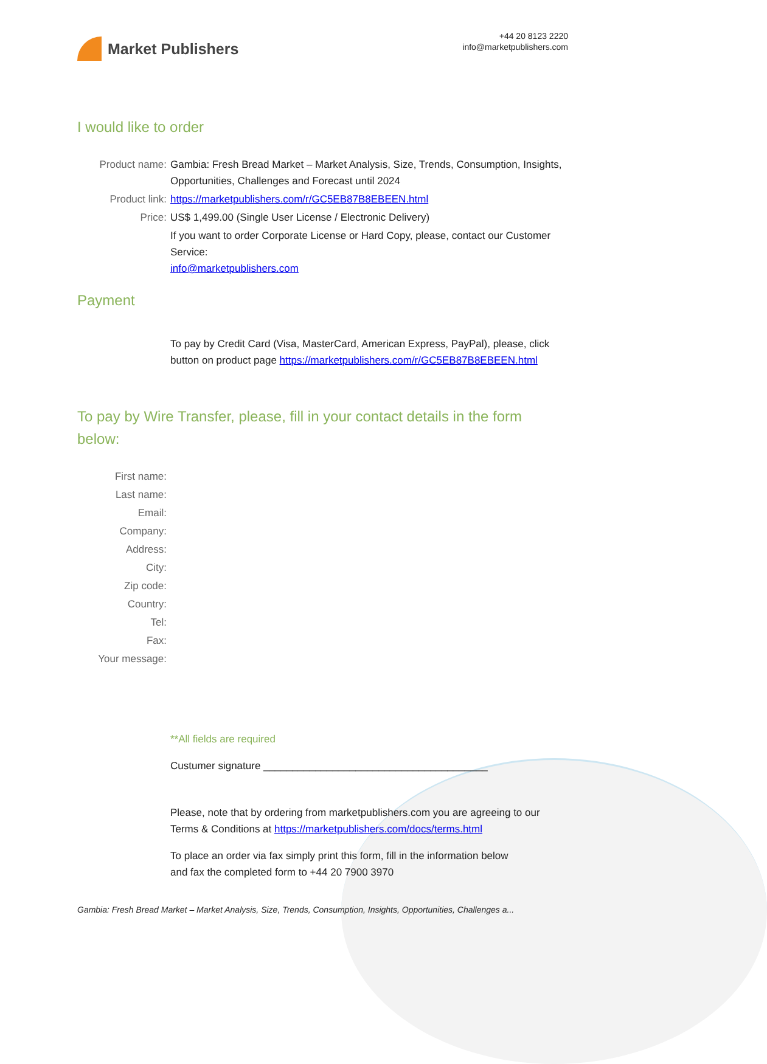Market Publishers
+44 20 8123 2220
info@marketpublishers.com
I would like to order
Product name: Gambia: Fresh Bread Market – Market Analysis, Size, Trends, Consumption, Insights, Opportunities, Challenges and Forecast until 2024
Product link: https://marketpublishers.com/r/GC5EB87B8EBEEN.html
Price: US$ 1,499.00 (Single User License / Electronic Delivery)
If you want to order Corporate License or Hard Copy, please, contact our Customer Service:
info@marketpublishers.com
Payment
To pay by Credit Card (Visa, MasterCard, American Express, PayPal), please, click button on product page https://marketpublishers.com/r/GC5EB87B8EBEEN.html
To pay by Wire Transfer, please, fill in your contact details in the form below:
First name:
Last name:
Email:
Company:
Address:
City:
Zip code:
Country:
Tel:
Fax:
Your message:
**All fields are required
Custumer signature _______________________________________
Please, note that by ordering from marketpublishers.com you are agreeing to our Terms & Conditions at https://marketpublishers.com/docs/terms.html
To place an order via fax simply print this form, fill in the information below
and fax the completed form to +44 20 7900 3970
Gambia: Fresh Bread Market – Market Analysis, Size, Trends, Consumption, Insights, Opportunities, Challenges a...